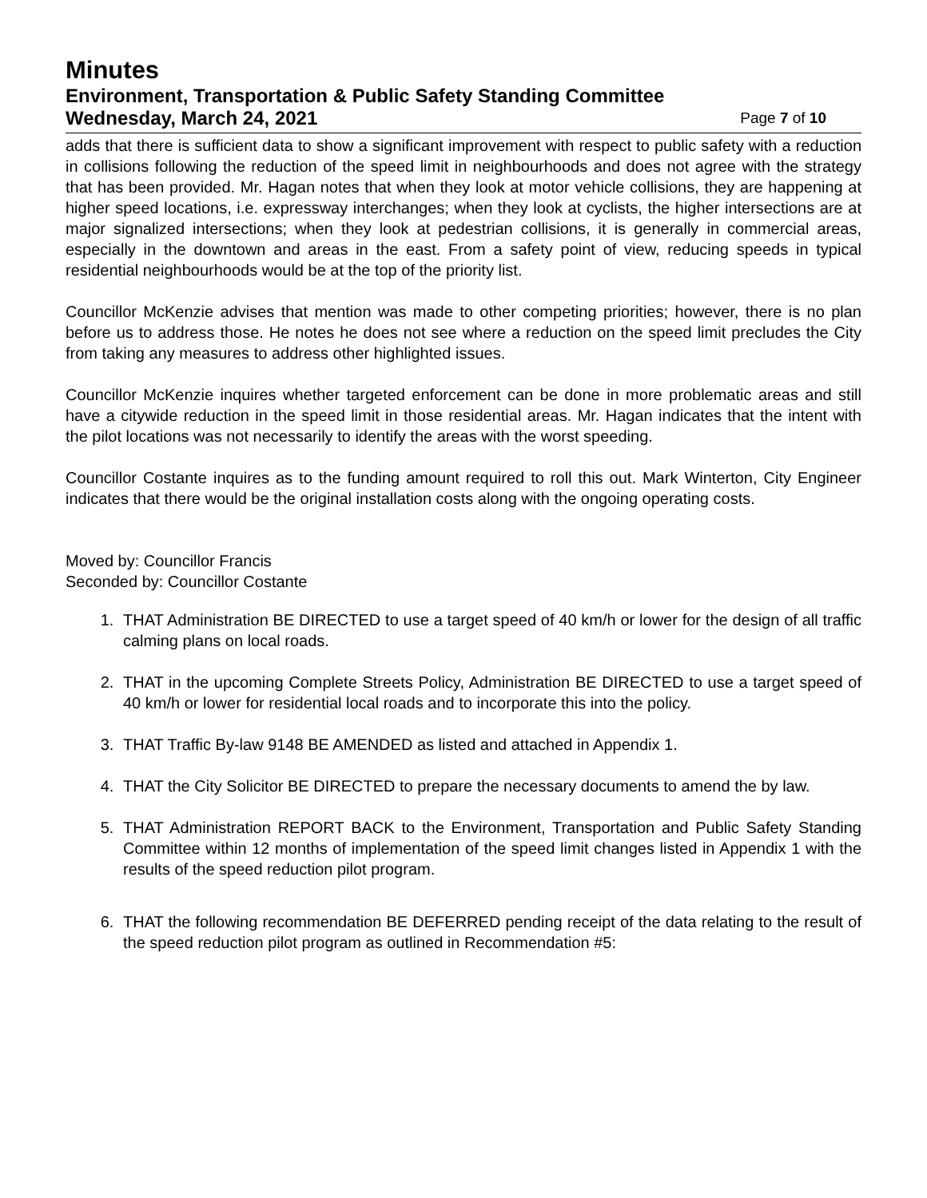Minutes
Environment, Transportation & Public Safety Standing Committee
Wednesday, March 24, 2021 Page 7 of 10
adds that there is sufficient data to show a significant improvement with respect to public safety with a reduction in collisions following the reduction of the speed limit in neighbourhoods and does not agree with the strategy that has been provided. Mr. Hagan notes that when they look at motor vehicle collisions, they are happening at higher speed locations, i.e. expressway interchanges; when they look at cyclists, the higher intersections are at major signalized intersections; when they look at pedestrian collisions, it is generally in commercial areas, especially in the downtown and areas in the east. From a safety point of view, reducing speeds in typical residential neighbourhoods would be at the top of the priority list.
Councillor McKenzie advises that mention was made to other competing priorities; however, there is no plan before us to address those. He notes he does not see where a reduction on the speed limit precludes the City from taking any measures to address other highlighted issues.
Councillor McKenzie inquires whether targeted enforcement can be done in more problematic areas and still have a citywide reduction in the speed limit in those residential areas. Mr. Hagan indicates that the intent with the pilot locations was not necessarily to identify the areas with the worst speeding.
Councillor Costante inquires as to the funding amount required to roll this out. Mark Winterton, City Engineer indicates that there would be the original installation costs along with the ongoing operating costs.
Moved by: Councillor Francis
Seconded by: Councillor Costante
1. THAT Administration BE DIRECTED to use a target speed of 40 km/h or lower for the design of all traffic calming plans on local roads.
2. THAT in the upcoming Complete Streets Policy, Administration BE DIRECTED to use a target speed of 40 km/h or lower for residential local roads and to incorporate this into the policy.
3. THAT Traffic By-law 9148 BE AMENDED as listed and attached in Appendix 1.
4. THAT the City Solicitor BE DIRECTED to prepare the necessary documents to amend the by law.
5. THAT Administration REPORT BACK to the Environment, Transportation and Public Safety Standing Committee within 12 months of implementation of the speed limit changes listed in Appendix 1 with the results of the speed reduction pilot program.
6. THAT the following recommendation BE DEFERRED pending receipt of the data relating to the result of the speed reduction pilot program as outlined in Recommendation #5: